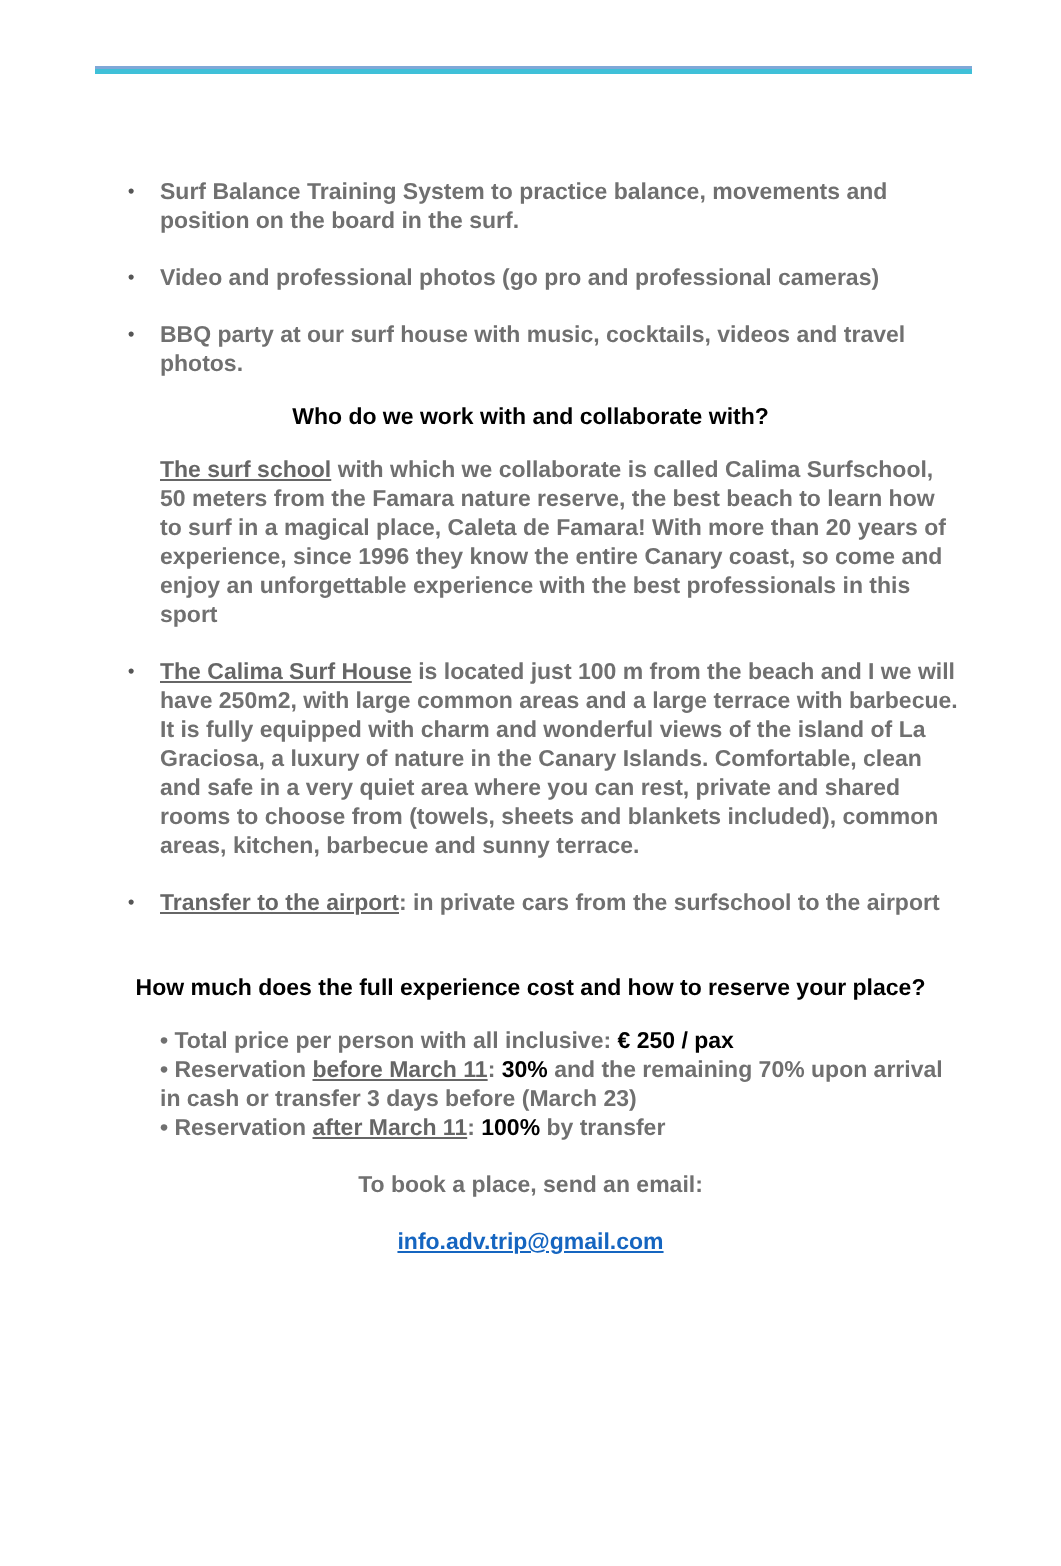• Surf Balance Training System to practice balance, movements and position on the board in the surf.
• Video and professional photos (go pro and professional cameras)
• BBQ party at our surf house with music, cocktails, videos and travel photos.
Who do we work with and collaborate with?
The surf school with which we collaborate is called Calima Surfschool, 50 meters from the Famara nature reserve, the best beach to learn how to surf in a magical place, Caleta de Famara! With more than 20 years of experience, since 1996 they know the entire Canary coast, so come and enjoy an unforgettable experience with the best professionals in this sport
• The Calima Surf House is located just 100 m from the beach and I we will have 250m2, with large common areas and a large terrace with barbecue. It is fully equipped with charm and wonderful views of the island of La Graciosa, a luxury of nature in the Canary Islands. Comfortable, clean and safe in a very quiet area where you can rest, private and shared rooms to choose from (towels, sheets and blankets included), common areas, kitchen, barbecue and sunny terrace.
• Transfer to the airport: in private cars from the surfschool to the airport
How much does the full experience cost and how to reserve your place?
• Total price per person with all inclusive: € 250 / pax
• Reservation before March 11: 30% and the remaining 70% upon arrival in cash or transfer 3 days before (March 23)
• Reservation after March 11: 100% by transfer
To book a place, send an email:
info.adv.trip@gmail.com